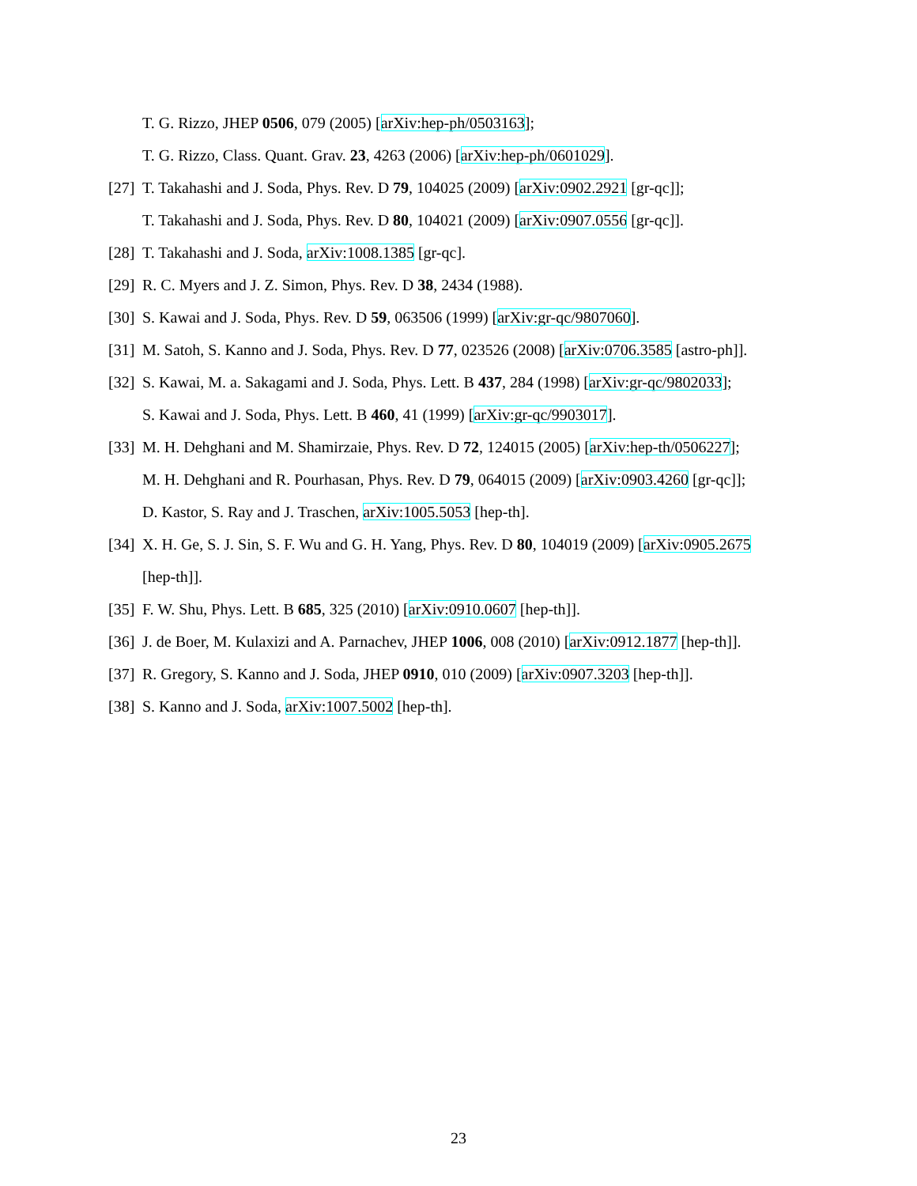T. G. Rizzo, JHEP 0506, 079 (2005) [arXiv:hep-ph/0503163];
T. G. Rizzo, Class. Quant. Grav. 23, 4263 (2006) [arXiv:hep-ph/0601029].
[27] T. Takahashi and J. Soda, Phys. Rev. D 79, 104025 (2009) [arXiv:0902.2921 [gr-qc]];
T. Takahashi and J. Soda, Phys. Rev. D 80, 104021 (2009) [arXiv:0907.0556 [gr-qc]].
[28] T. Takahashi and J. Soda, arXiv:1008.1385 [gr-qc].
[29] R. C. Myers and J. Z. Simon, Phys. Rev. D 38, 2434 (1988).
[30] S. Kawai and J. Soda, Phys. Rev. D 59, 063506 (1999) [arXiv:gr-qc/9807060].
[31] M. Satoh, S. Kanno and J. Soda, Phys. Rev. D 77, 023526 (2008) [arXiv:0706.3585 [astro-ph]].
[32] S. Kawai, M. a. Sakagami and J. Soda, Phys. Lett. B 437, 284 (1998) [arXiv:gr-qc/9802033];
S. Kawai and J. Soda, Phys. Lett. B 460, 41 (1999) [arXiv:gr-qc/9903017].
[33] M. H. Dehghani and M. Shamirzaie, Phys. Rev. D 72, 124015 (2005) [arXiv:hep-th/0506227];
M. H. Dehghani and R. Pourhasan, Phys. Rev. D 79, 064015 (2009) [arXiv:0903.4260 [gr-qc]];
D. Kastor, S. Ray and J. Traschen, arXiv:1005.5053 [hep-th].
[34] X. H. Ge, S. J. Sin, S. F. Wu and G. H. Yang, Phys. Rev. D 80, 104019 (2009) [arXiv:0905.2675
[hep-th]].
[35] F. W. Shu, Phys. Lett. B 685, 325 (2010) [arXiv:0910.0607 [hep-th]].
[36] J. de Boer, M. Kulaxizi and A. Parnachev, JHEP 1006, 008 (2010) [arXiv:0912.1877 [hep-th]].
[37] R. Gregory, S. Kanno and J. Soda, JHEP 0910, 010 (2009) [arXiv:0907.3203 [hep-th]].
[38] S. Kanno and J. Soda, arXiv:1007.5002 [hep-th].
23